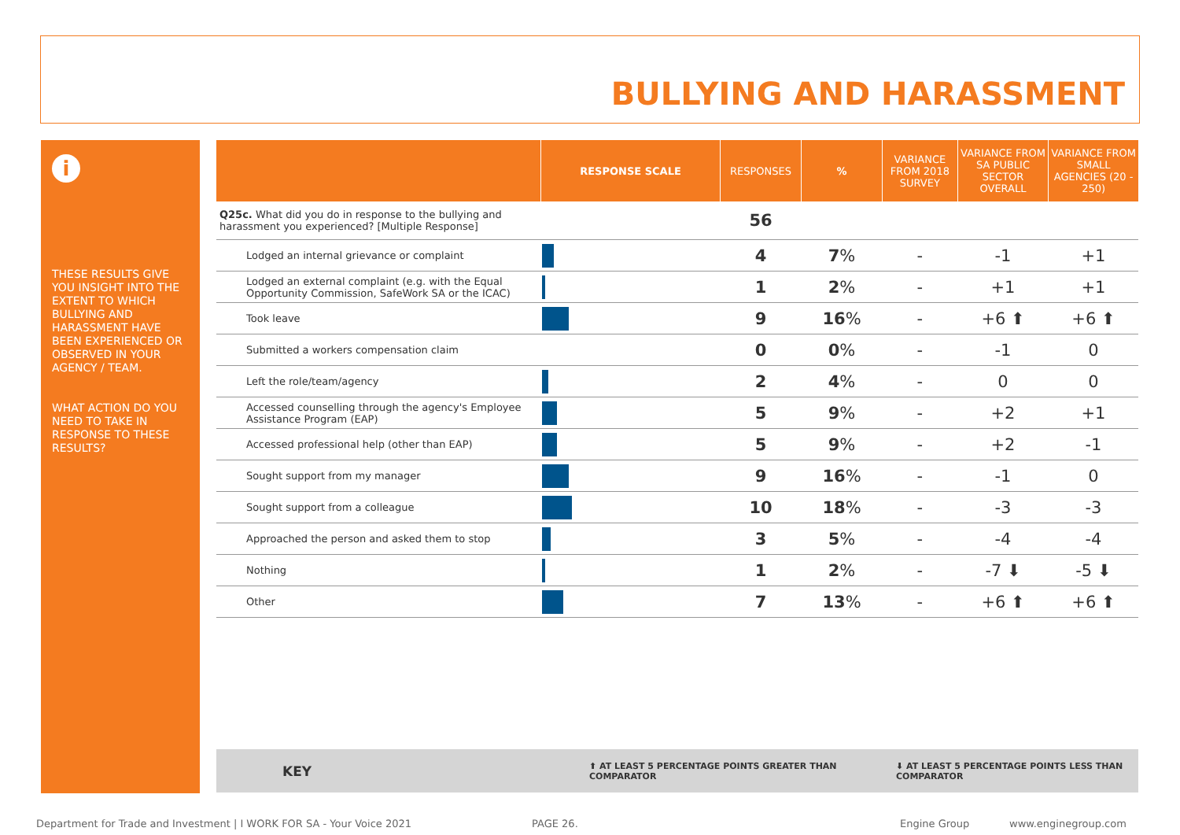BULLYING AND HARASSMENT
i
THESE RESULTS GIVE YOU INSIGHT INTO THE EXTENT TO WHICH BULLYING AND HARASSMENT HAVE BEEN EXPERIENCED OR OBSERVED IN YOUR AGENCY / TEAM.
WHAT ACTION DO YOU NEED TO TAKE IN RESPONSE TO THESE RESULTS?
| | RESPONSE SCALE | RESPONSES | % | VARIANCE FROM 2018 SURVEY | VARIANCE FROM SA PUBLIC SECTOR OVERALL | VARIANCE FROM SMALL AGENCIES (20 - 250) |
| --- | --- | --- | --- | --- | --- | --- |
| Q25c. What did you do in response to the bullying and harassment you experienced? [Multiple Response] | | 56 | | | | |
| Lodged an internal grievance or complaint | | 4 | 7 % | - | -1 | +1 |
| Lodged an external complaint (e.g. with the Equal Opportunity Commission, SafeWork SA or the ICAC) | | 1 | 2 % | - | +1 | +1 |
| Took leave | | 9 | 16 % | - | +6 ⬆ | +6 ⬆ |
| Submitted a workers compensation claim | | 0 | 0 % | - | -1 | 0 |
| Left the role/team/agency | | 2 | 4 % | - | 0 | 0 |
| Accessed counselling through the agency's Employee Assistance Program (EAP) | | 5 | 9 % | - | +2 | +1 |
| Accessed professional help (other than EAP) | | 5 | 9 % | - | +2 | -1 |
| Sought support from my manager | | 9 | 16 % | - | -1 | 0 |
| Sought support from a colleague | | 10 | 18 % | - | -3 | -3 |
| Approached the person and asked them to stop | | 3 | 5 % | - | -4 | -4 |
| Nothing | | 1 | 2 % | - | -7 ⬇ | -5 ⬇ |
| Other | | 7 | 13 % | - | +6 ⬆ | +6 ⬆ |
KEY ⬆ AT LEAST 5 PERCENTAGE POINTS GREATER THAN COMPARATOR ⬇ AT LEAST 5 PERCENTAGE POINTS LESS THAN COMPARATOR
Department for Trade and Investment | I WORK FOR SA - Your Voice 2021
PAGE 26. Engine Group www.enginegroup.com